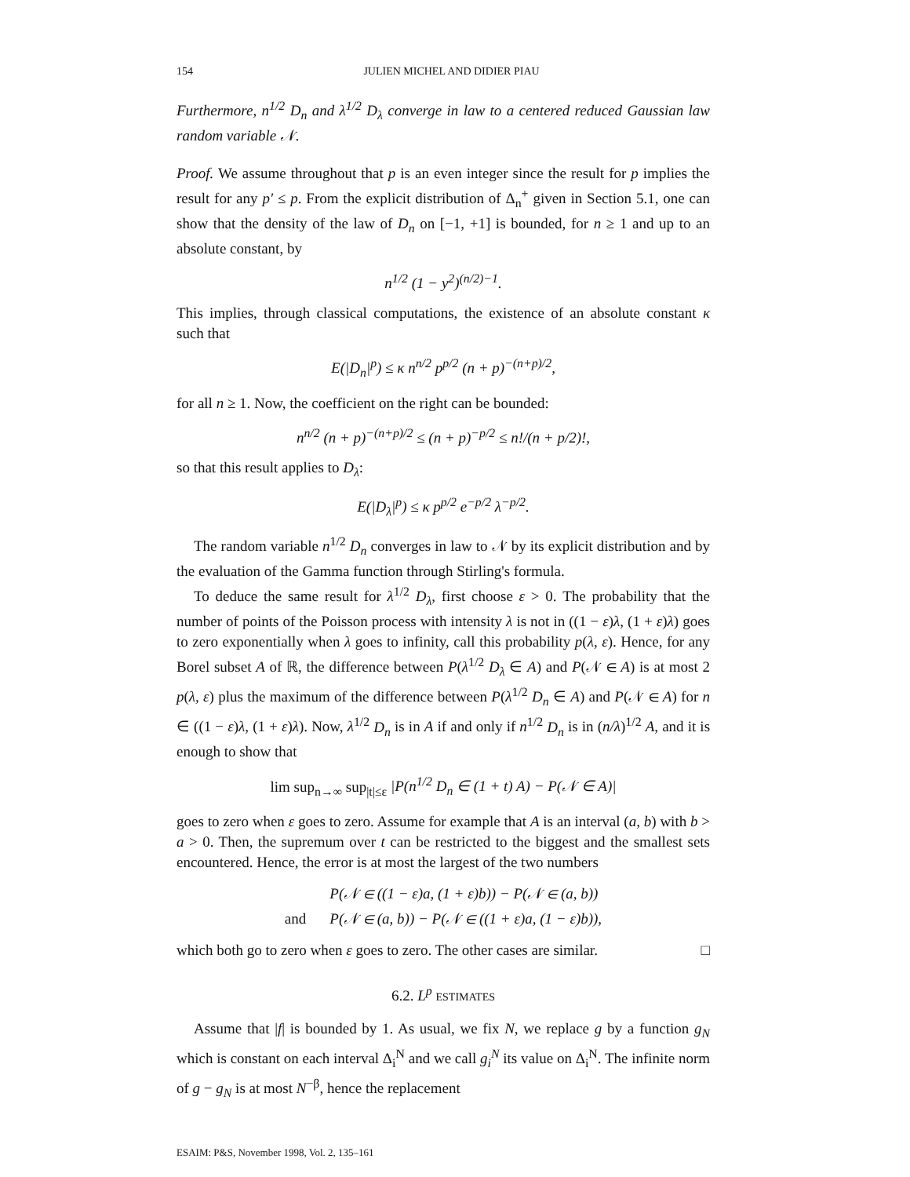154 JULIEN MICHEL AND DIDIER PIAU
Furthermore, n<sup>1/2</sup> D<sub>n</sub> and λ<sup>1/2</sup> D<sub>λ</sub> converge in law to a centered reduced Gaussian law random variable 𝒩.
Proof. We assume throughout that p is an even integer since the result for p implies the result for any p′ ≤ p. From the explicit distribution of Δ<sub>n</sub><sup>+</sup> given in Section 5.1, one can show that the density of the law of D<sub>n</sub> on [−1, +1] is bounded, for n ≥ 1 and up to an absolute constant, by
n<sup>1/2</sup> (1 − y<sup>2</sup>)<sup>(n/2)−1</sup>.
This implies, through classical computations, the existence of an absolute constant κ such that
E(|D<sub>n</sub>|<sup>p</sup>) ≤ κ n<sup>n/2</sup> p<sup>p/2</sup> (n + p)<sup>−(n+p)/2</sup>,
for all n ≥ 1. Now, the coefficient on the right can be bounded:
n<sup>n/2</sup> (n + p)<sup>−(n+p)/2</sup> ≤ (n + p)<sup>−p/2</sup> ≤ n!/(n + p/2)!,
so that this result applies to D<sub>λ</sub>:
E(|D<sub>λ</sub>|<sup>p</sup>) ≤ κ p<sup>p/2</sup> e<sup>−p/2</sup> λ<sup>−p/2</sup>.
The random variable n<sup>1/2</sup> D<sub>n</sub> converges in law to 𝒩 by its explicit distribution and by the evaluation of the Gamma function through Stirling's formula.
To deduce the same result for λ<sup>1/2</sup> D<sub>λ</sub>, first choose ε > 0. The probability that the number of points of the Poisson process with intensity λ is not in ((1 − ε)λ, (1 + ε)λ) goes to zero exponentially when λ goes to infinity, call this probability p(λ, ε). Hence, for any Borel subset A of ℝ, the difference between P(λ<sup>1/2</sup> D<sub>λ</sub> ∈ A) and P(𝒩 ∈ A) is at most 2 p(λ, ε) plus the maximum of the difference between P(λ<sup>1/2</sup> D<sub>n</sub> ∈ A) and P(𝒩 ∈ A) for n ∈ ((1 − ε)λ, (1 + ε)λ). Now, λ<sup>1/2</sup> D<sub>n</sub> is in A if and only if n<sup>1/2</sup> D<sub>n</sub> is in (n/λ)<sup>1/2</sup> A, and it is enough to show that
lim sup<sub>n→∞</sub> sup<sub>|t|≤ε</sub> |P(n<sup>1/2</sup> D<sub>n</sub> ∈ (1 + t) A) − P(𝒩 ∈ A)|
goes to zero when ε goes to zero. Assume for example that A is an interval (a, b) with b > a > 0. Then, the supremum over t can be restricted to the biggest and the smallest sets encountered. Hence, the error is at most the largest of the two numbers
| | P(𝒩 ∈ ((1 − ε)a, (1 + ε)b)) − P(𝒩 ∈ (a, b)) |
| and | P(𝒩 ∈ (a, b)) − P(𝒩 ∈ ((1 + ε)a, (1 − ε)b)), |
which both go to zero when ε goes to zero. The other cases are similar. □
6.2. L<sup>p</sup> ESTIMATES
Assume that |f| is bounded by 1. As usual, we fix N, we replace g by a function g<sub>N</sub> which is constant on each interval Δ<sub>i</sub><sup>N</sup> and we call g<sub>i</sub><sup>N</sup> its value on Δ<sub>i</sub><sup>N</sup>. The infinite norm of g − g<sub>N</sub> is at most N<sup>−β</sup>, hence the replacement
ESAIM: P&S, November 1998, Vol. 2, 135–161